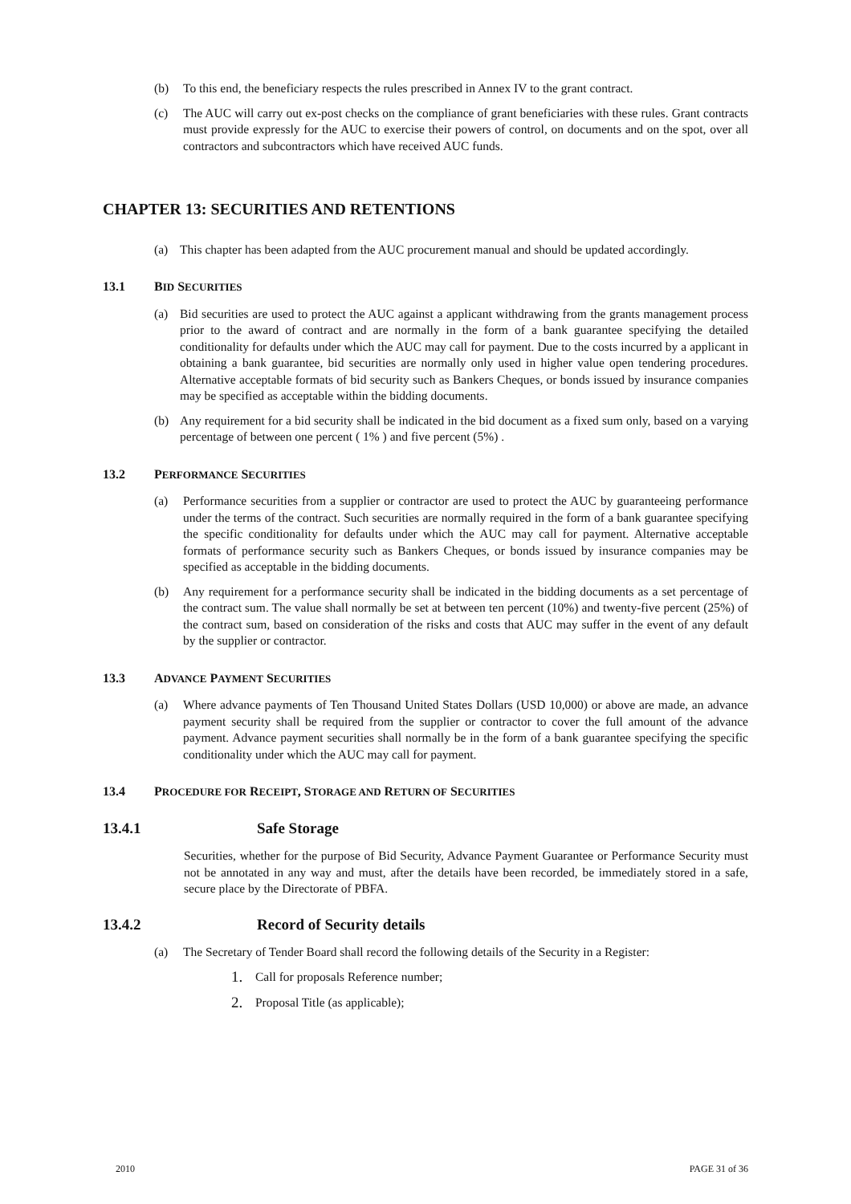(b) To this end, the beneficiary respects the rules prescribed in Annex IV to the grant contract.
(c) The AUC will carry out ex-post checks on the compliance of grant beneficiaries with these rules. Grant contracts must provide expressly for the AUC to exercise their powers of control, on documents and on the spot, over all contractors and subcontractors which have received AUC funds.
CHAPTER 13: SECURITIES AND RETENTIONS
(a) This chapter has been adapted from the AUC procurement manual and should be updated accordingly.
13.1 BID SECURITIES
(a) Bid securities are used to protect the AUC against a applicant withdrawing from the grants management process prior to the award of contract and are normally in the form of a bank guarantee specifying the detailed conditionality for defaults under which the AUC may call for payment. Due to the costs incurred by a applicant in obtaining a bank guarantee, bid securities are normally only used in higher value open tendering procedures. Alternative acceptable formats of bid security such as Bankers Cheques, or bonds issued by insurance companies may be specified as acceptable within the bidding documents.
(b) Any requirement for a bid security shall be indicated in the bid document as a fixed sum only, based on a varying percentage of between one percent ( 1% ) and five percent (5%) .
13.2 PERFORMANCE SECURITIES
(a) Performance securities from a supplier or contractor are used to protect the AUC by guaranteeing performance under the terms of the contract. Such securities are normally required in the form of a bank guarantee specifying the specific conditionality for defaults under which the AUC may call for payment. Alternative acceptable formats of performance security such as Bankers Cheques, or bonds issued by insurance companies may be specified as acceptable in the bidding documents.
(b) Any requirement for a performance security shall be indicated in the bidding documents as a set percentage of the contract sum. The value shall normally be set at between ten percent (10%) and twenty-five percent (25%) of the contract sum, based on consideration of the risks and costs that AUC may suffer in the event of any default by the supplier or contractor.
13.3 ADVANCE PAYMENT SECURITIES
(a) Where advance payments of Ten Thousand United States Dollars (USD 10,000) or above are made, an advance payment security shall be required from the supplier or contractor to cover the full amount of the advance payment. Advance payment securities shall normally be in the form of a bank guarantee specifying the specific conditionality under which the AUC may call for payment.
13.4 PROCEDURE FOR RECEIPT, STORAGE AND RETURN OF SECURITIES
13.4.1 Safe Storage
Securities, whether for the purpose of Bid Security, Advance Payment Guarantee or Performance Security must not be annotated in any way and must, after the details have been recorded, be immediately stored in a safe, secure place by the Directorate of PBFA.
13.4.2 Record of Security details
(a) The Secretary of Tender Board shall record the following details of the Security in a Register:
1. Call for proposals Reference number;
2. Proposal Title (as applicable);
2010 PAGE 31 of 36